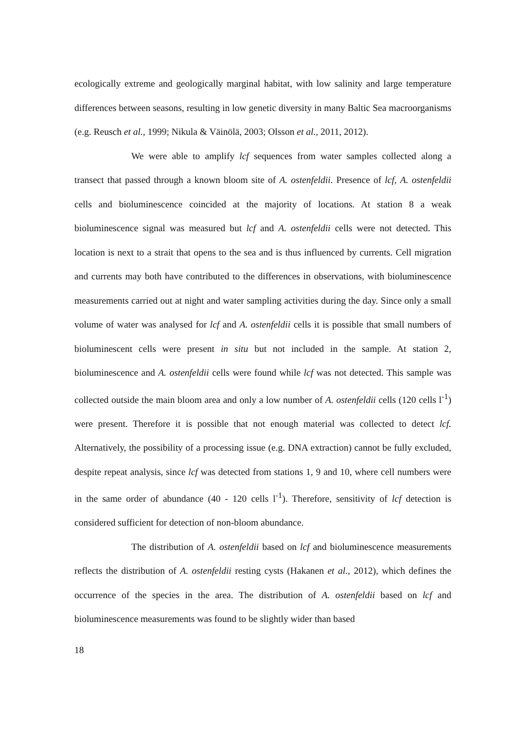ecologically extreme and geologically marginal habitat, with low salinity and large temperature differences between seasons, resulting in low genetic diversity in many Baltic Sea macroorganisms (e.g. Reusch et al., 1999; Nikula & Väinölä, 2003; Olsson et al., 2011, 2012).
We were able to amplify lcf sequences from water samples collected along a transect that passed through a known bloom site of A. ostenfeldii. Presence of lcf, A. ostenfeldii cells and bioluminescence coincided at the majority of locations. At station 8 a weak bioluminescence signal was measured but lcf and A. ostenfeldii cells were not detected. This location is next to a strait that opens to the sea and is thus influenced by currents. Cell migration and currents may both have contributed to the differences in observations, with bioluminescence measurements carried out at night and water sampling activities during the day. Since only a small volume of water was analysed for lcf and A. ostenfeldii cells it is possible that small numbers of bioluminescent cells were present in situ but not included in the sample. At station 2, bioluminescence and A. ostenfeldii cells were found while lcf was not detected. This sample was collected outside the main bloom area and only a low number of A. ostenfeldii cells (120 cells l<sup>-1</sup>) were present. Therefore it is possible that not enough material was collected to detect lcf. Alternatively, the possibility of a processing issue (e.g. DNA extraction) cannot be fully excluded, despite repeat analysis, since lcf was detected from stations 1, 9 and 10, where cell numbers were in the same order of abundance (40 - 120 cells l<sup>-1</sup>). Therefore, sensitivity of lcf detection is considered sufficient for detection of non-bloom abundance.
The distribution of A. ostenfeldii based on lcf and bioluminescence measurements reflects the distribution of A. ostenfeldii resting cysts (Hakanen et al., 2012), which defines the occurrence of the species in the area. The distribution of A. ostenfeldii based on lcf and bioluminescence measurements was found to be slightly wider than based
18